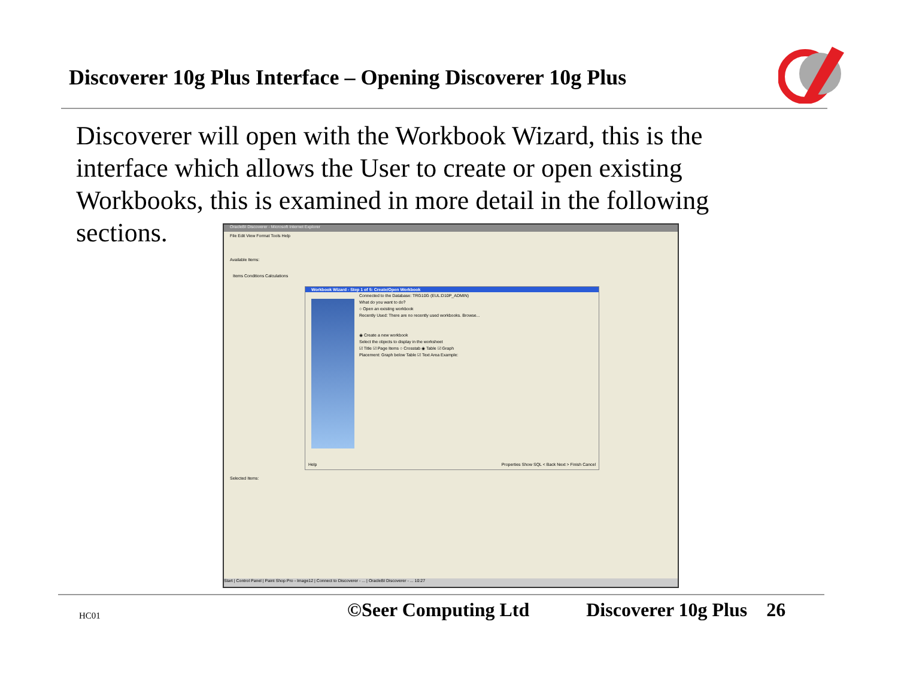Discoverer 10g Plus Interface – Opening Discoverer 10g Plus
Discoverer will open with the Workbook Wizard, this is the interface which allows the User to create or open existing Workbooks, this is examined in more detail in the following sections.
OracleBI Discoverer - Microsoft Internet Explorer
File Edit View Format Tools Help
Available Items:
Items Conditions Calculations
Workbook Wizard - Step 1 of 5: Create/Open Workbook
Connected to the Database: TRG10G (EUL:D10P_ADMIN)
What do you want to do?
○ Open an existing workbook
Recently Used: There are no recently used workbooks. Browse...
◉ Create a new workbook
Select the objects to display in the worksheet
☑ Title ☑ Page Items ○ Crosstab ◉ Table ☑ Graph
Placement: Graph below Table ☑ Text Area Example:
Help Properties Show SQL < Back Next > Finish Cancel
Selected Items:
Start | Control Panel | Paint Shop Pro - Image12 | Connect to Discoverer - ... | OracleBI Discoverer - ... 10:27
HC01
©Seer Computing Ltd Discoverer 10g Plus 26